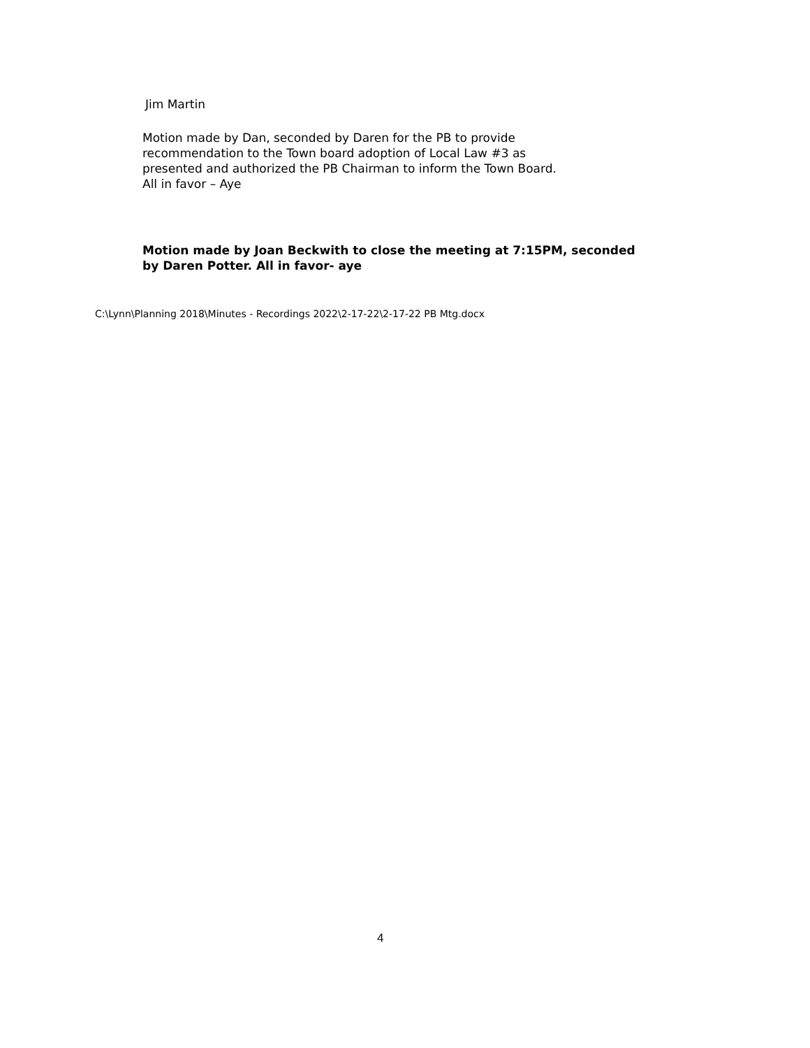Jim Martin
Motion made by Dan, seconded by Daren for the PB to provide
recommendation to the Town board adoption of Local Law #3 as
presented and authorized the PB Chairman to inform the Town Board.
All in favor – Aye
Motion made by Joan Beckwith to close the meeting at 7:15PM, seconded
by Daren Potter. All in favor- aye
C:\Lynn\Planning 2018\Minutes - Recordings 2022\2-17-22\2-17-22 PB Mtg.docx
4